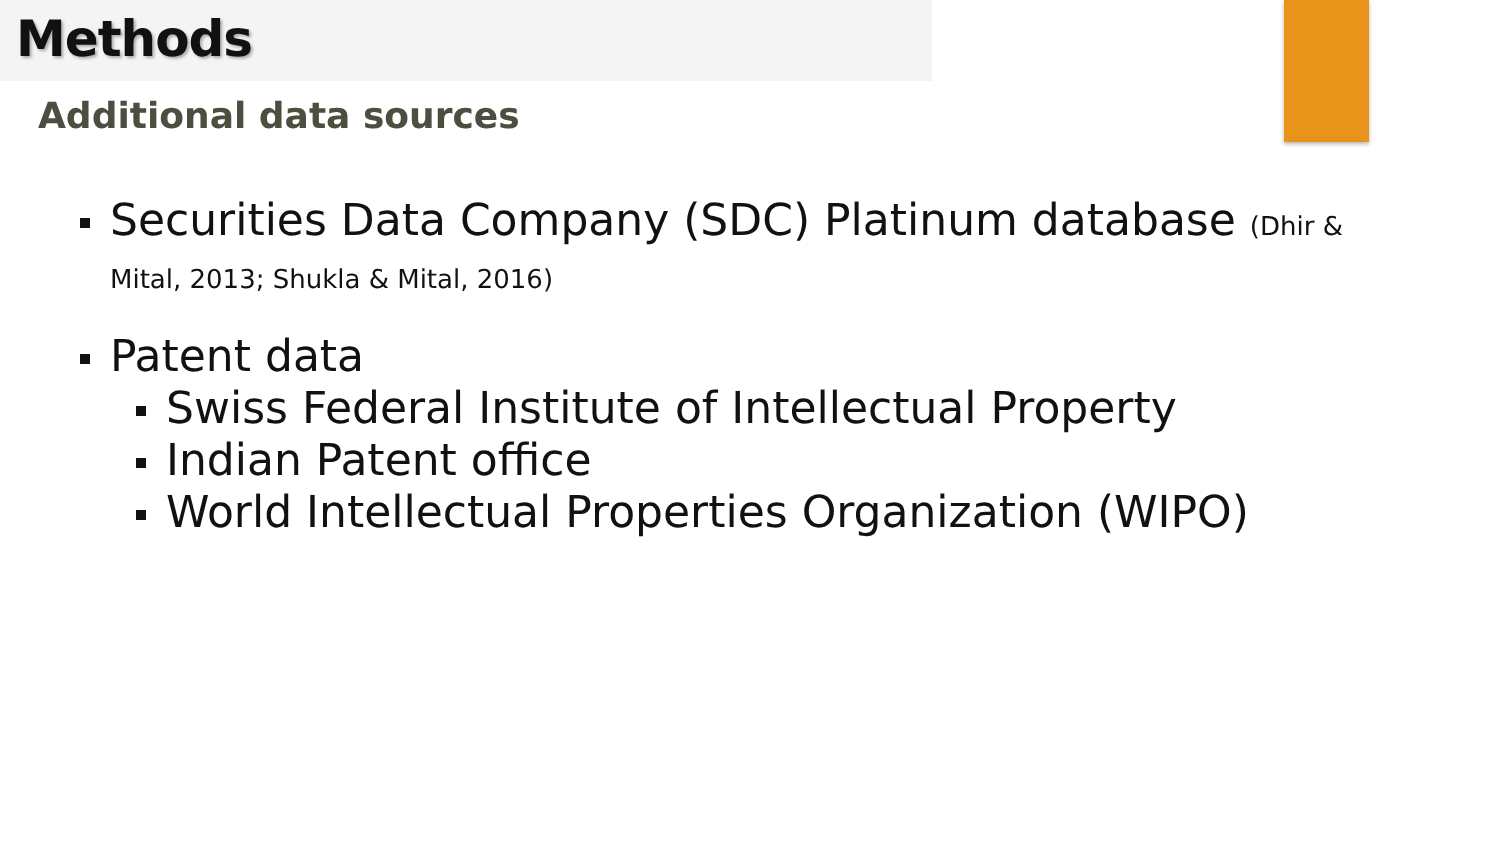Methods
Additional data sources
Securities Data Company (SDC) Platinum database (Dhir &
Mital, 2013; Shukla & Mital, 2016)
Patent data
Swiss Federal Institute of Intellectual Property
Indian Patent office
World Intellectual Properties Organization (WIPO)